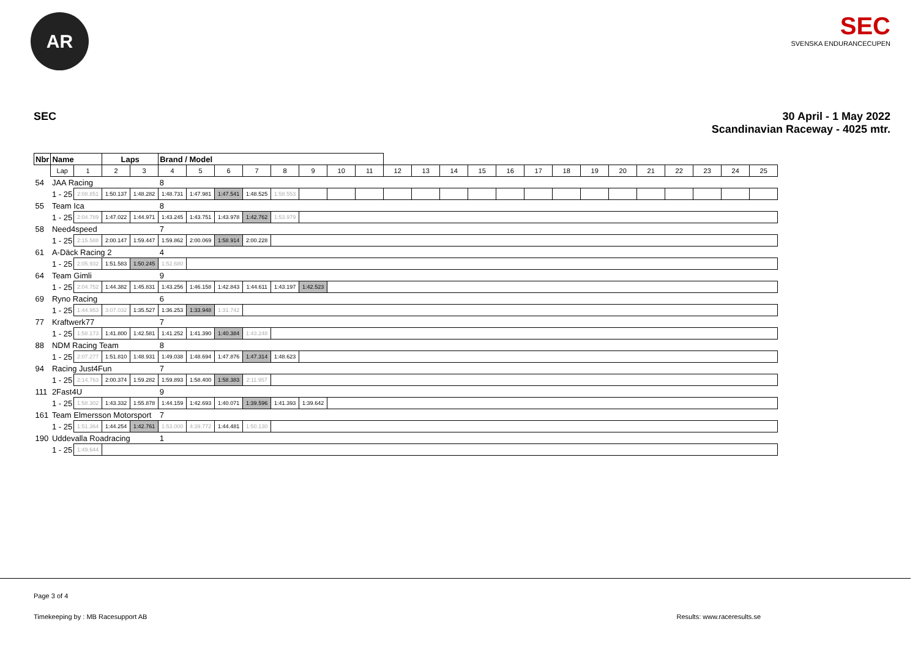AR
SEC
SVENSKA ENDURANCECUPEN
SEC 30 April - 1 May 2022
Scandinavian Raceway - 4025 mtr.
| Nbr | Name | | | Laps | | Brand / Model | | | | | | | | | | | | | | | | | | | | | |
| | | Lap | 1 | 2 | 3 | 4 | 5 | 6 | 7 | 8 | 9 | 10 | 11 | 12 | 13 | 14 | 15 | 16 | 17 | 18 | 19 | 20 | 21 | 22 | 23 | 24 | 25 |
| 54 | JAA Racing | | | | | 8 | | | | | | | | | | | | | | | | | | | | | |
| | | 1 - 25 | 2:08.851 | 1:50.137 | 1:48.282 | 1:48.731 | 1:47.981 | 1:47.541 | 1:48.525 | 1:58.553 | | | | | | | | | | | | | | | | | |
| 55 | Team Ica | | | | | 8 | | | | | | | | | | | | | | | | | | | | | |
| | | 1 - 25 | 2:04.789 | 1:47.022 | 1:44.971 | 1:43.245 | 1:43.751 | 1:43.978 | 1:42.762 | 1:53.979 | | | | | | | | | | | | | | | | | |
| 58 | Need4speed | | | | | 7 | | | | | | | | | | | | | | | | | | | | | |
| | | 1 - 25 | 2:15.588 | 2:00.147 | 1:59.447 | 1:59.862 | 2:00.069 | 1:58.914 | 2:00.228 | | | | | | | | | | | | | | | | | | |
| 61 | A-Däck Racing 2 | | | | | 4 | | | | | | | | | | | | | | | | | | | | | |
| | | 1 - 25 | 2:05.932 | 1:51.583 | 1:50.245 | 1:52.680 | | | | | | | | | | | | | | | | | | | | | |
| 64 | Team Gimli | | | | | 9 | | | | | | | | | | | | | | | | | | | | | |
| | | 1 - 25 | 2:04.752 | 1:44.382 | 1:45.831 | 1:43.256 | 1:46.158 | 1:42.843 | 1:44.611 | 1:43.197 | 1:42.523 | | | | | | | | | | | | | | | | |
| 69 | Ryno Racing | | | | | 6 | | | | | | | | | | | | | | | | | | | | | |
| | | 1 - 25 | 1:44.953 | 3:07.032 | 1:35.527 | 1:36.253 | 1:33.948 | 1:31.742 | | | | | | | | | | | | | | | | | | | |
| 77 | Kraftwerk77 | | | | | 7 | | | | | | | | | | | | | | | | | | | | | |
| | | 1 - 25 | 1:58.173 | 1:41.800 | 1:42.581 | 1:41.252 | 1:41.390 | 1:40.384 | 1:43.248 | | | | | | | | | | | | | | | | | | |
| 88 | NDM Racing Team | | | | | 8 | | | | | | | | | | | | | | | | | | | | | |
| | | 1 - 25 | 2:07.277 | 1:51.810 | 1:48.931 | 1:49.038 | 1:48.694 | 1:47.876 | 1:47.314 | 1:48.623 | | | | | | | | | | | | | | | | | |
| 94 | Racing Just4Fun | | | | | 7 | | | | | | | | | | | | | | | | | | | | | |
| | | 1 - 25 | 2:14.763 | 2:00.374 | 1:59.282 | 1:59.893 | 1:58.400 | 1:58.383 | 2:11.957 | | | | | | | | | | | | | | | | | | |
| 111 | 2Fast4U | | | | | 9 | | | | | | | | | | | | | | | | | | | | | |
| | | 1 - 25 | 1:58.302 | 1:43.332 | 1:55.878 | 1:44.159 | 1:42.693 | 1:40.071 | 1:39.596 | 1:41.393 | 1:39.642 | | | | | | | | | | | | | | | | |
| 161 | Team Elmersson Motorsport | | | | | 7 | | | | | | | | | | | | | | | | | | | | | |
| | | 1 - 25 | 1:51.364 | 1:44.254 | 1:42.761 | 1:53.000 | 4:39.772 | 1:44.481 | 1:50.130 | | | | | | | | | | | | | | | | | | |
| 190 | Uddevalla Roadracing | | | | | 1 | | | | | | | | | | | | | | | | | | | | | |
| | | 1 - 25 | 1:49.644 | | | | | | | | | | | | | | | | | | | | | | | | |
Page 3 of 4
Timekeeping by : MB Racesupport AB
Results: www.raceresults.se